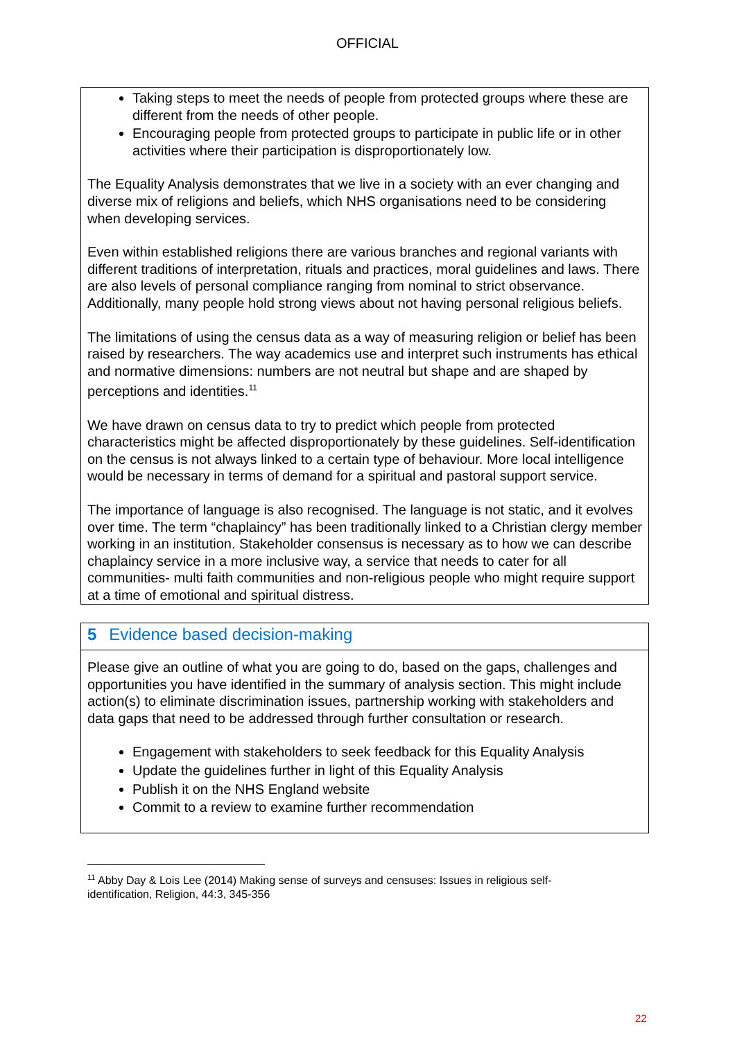OFFICIAL
Taking steps to meet the needs of people from protected groups where these are different from the needs of other people.
Encouraging people from protected groups to participate in public life or in other activities where their participation is disproportionately low.
The Equality Analysis demonstrates that we live in a society with an ever changing and diverse mix of religions and beliefs, which NHS organisations need to be considering when developing services.
Even within established religions there are various branches and regional variants with different traditions of interpretation, rituals and practices, moral guidelines and laws. There are also levels of personal compliance ranging from nominal to strict observance. Additionally, many people hold strong views about not having personal religious beliefs.
The limitations of using the census data as a way of measuring religion or belief has been raised by researchers. The way academics use and interpret such instruments has ethical and normative dimensions: numbers are not neutral but shape and are shaped by perceptions and identities.<sup>11</sup>
We have drawn on census data to try to predict which people from protected characteristics might be affected disproportionately by these guidelines. Self-identification on the census is not always linked to a certain type of behaviour. More local intelligence would be necessary in terms of demand for a spiritual and pastoral support service.
The importance of language is also recognised. The language is not static, and it evolves over time. The term “chaplaincy” has been traditionally linked to a Christian clergy member working in an institution. Stakeholder consensus is necessary as to how we can describe chaplaincy service in a more inclusive way, a service that needs to cater for all communities- multi faith communities and non-religious people who might require support at a time of emotional and spiritual distress.
5 Evidence based decision-making
Please give an outline of what you are going to do, based on the gaps, challenges and opportunities you have identified in the summary of analysis section. This might include action(s) to eliminate discrimination issues, partnership working with stakeholders and data gaps that need to be addressed through further consultation or research.
Engagement with stakeholders to seek feedback for this Equality Analysis
Update the guidelines further in light of this Equality Analysis
Publish it on the NHS England website
Commit to a review to examine further recommendation
<sup>11</sup> Abby Day & Lois Lee (2014) Making sense of surveys and censuses: Issues in religious self-identification, Religion, 44:3, 345-356
22